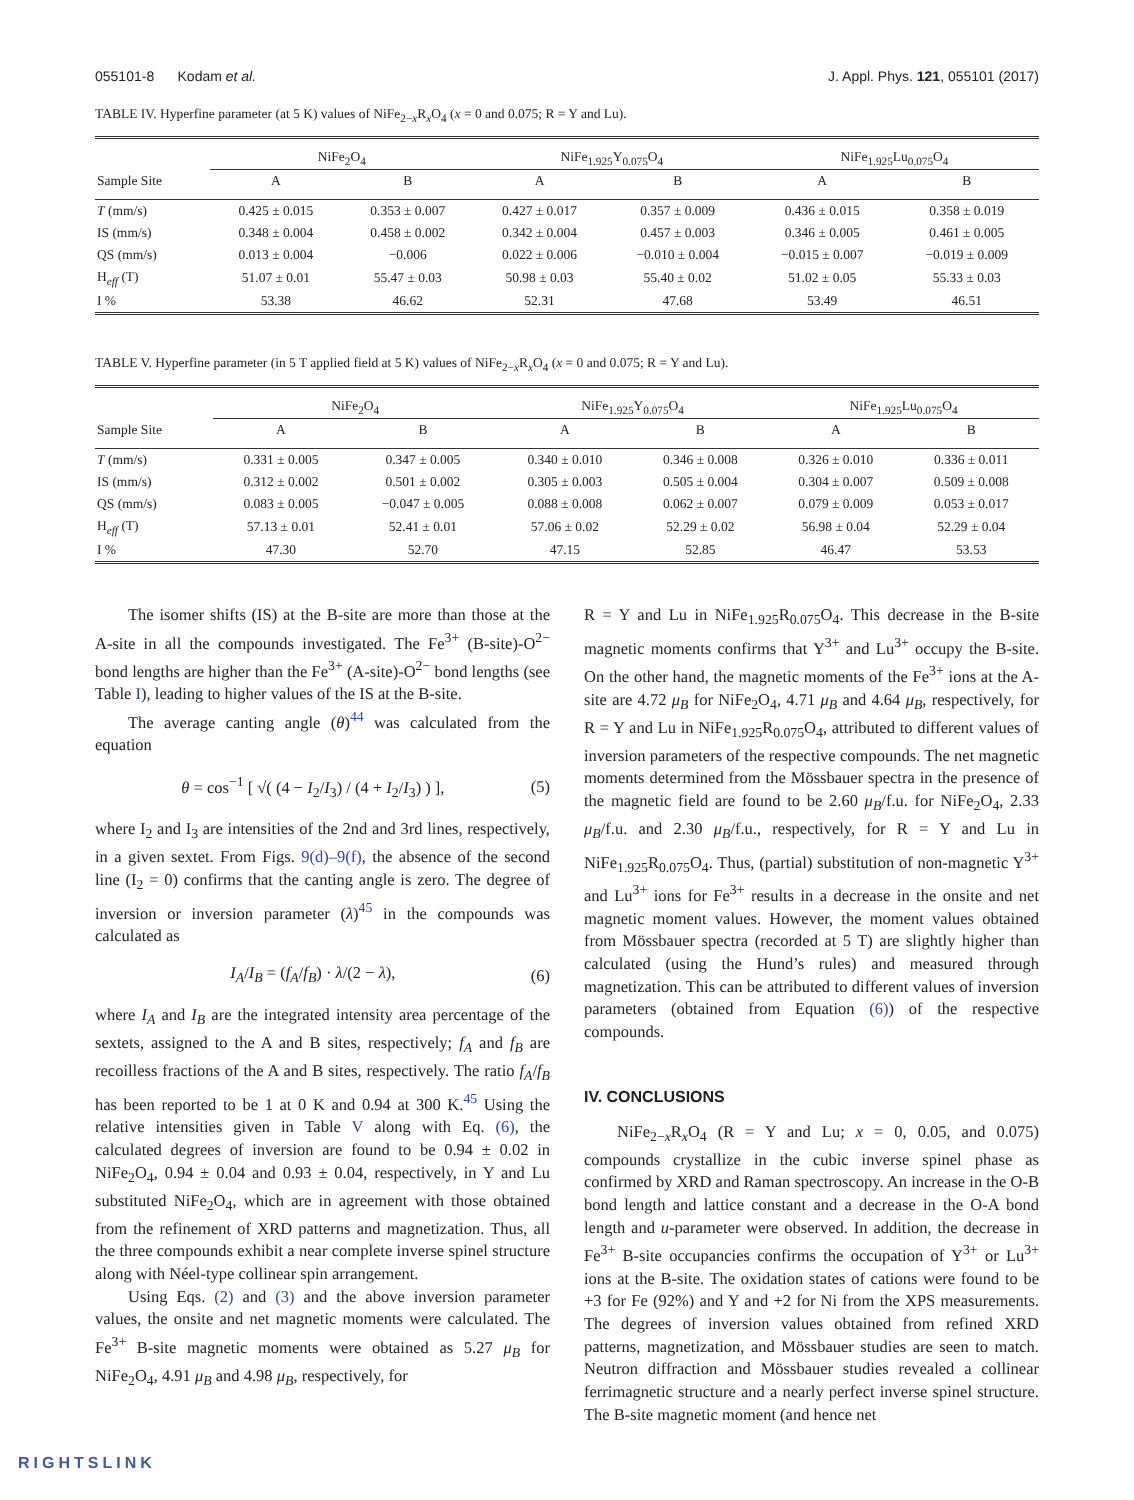055101-8 Kodam et al. J. Appl. Phys. 121, 055101 (2017)
TABLE IV. Hyperfine parameter (at 5 K) values of NiFe<sub>2−x</sub>R<sub>x</sub>O<sub>4</sub> (x = 0 and 0.075; R = Y and Lu).
| | NiFe<sub>2</sub>O<sub>4</sub> | | NiFe<sub>1.925</sub>Y<sub>0.075</sub>O<sub>4</sub> | | NiFe<sub>1.925</sub>Lu<sub>0.075</sub>O<sub>4</sub> | |
| --- | --- | --- | --- | --- | --- | --- |
| Sample Site | A | B | A | B | A | B |
| T (mm/s) | 0.425 ± 0.015 | 0.353 ± 0.007 | 0.427 ± 0.017 | 0.357 ± 0.009 | 0.436 ± 0.015 | 0.358 ± 0.019 |
| IS (mm/s) | 0.348 ± 0.004 | 0.458 ± 0.002 | 0.342 ± 0.004 | 0.457 ± 0.003 | 0.346 ± 0.005 | 0.461 ± 0.005 |
| QS (mm/s) | 0.013 ± 0.004 | −0.006 | 0.022 ± 0.006 | −0.010 ± 0.004 | −0.015 ± 0.007 | −0.019 ± 0.009 |
| H<sub>eff</sub> (T) | 51.07 ± 0.01 | 55.47 ± 0.03 | 50.98 ± 0.03 | 55.40 ± 0.02 | 51.02 ± 0.05 | 55.33 ± 0.03 |
| I % | 53.38 | 46.62 | 52.31 | 47.68 | 53.49 | 46.51 |
TABLE V. Hyperfine parameter (in 5 T applied field at 5 K) values of NiFe<sub>2−x</sub>R<sub>x</sub>O<sub>4</sub> (x = 0 and 0.075; R = Y and Lu).
| | NiFe<sub>2</sub>O<sub>4</sub> | | NiFe<sub>1.925</sub>Y<sub>0.075</sub>O<sub>4</sub> | | NiFe<sub>1.925</sub>Lu<sub>0.075</sub>O<sub>4</sub> | |
| --- | --- | --- | --- | --- | --- | --- |
| Sample Site | A | B | A | B | A | B |
| T (mm/s) | 0.331 ± 0.005 | 0.347 ± 0.005 | 0.340 ± 0.010 | 0.346 ± 0.008 | 0.326 ± 0.010 | 0.336 ± 0.011 |
| IS (mm/s) | 0.312 ± 0.002 | 0.501 ± 0.002 | 0.305 ± 0.003 | 0.505 ± 0.004 | 0.304 ± 0.007 | 0.509 ± 0.008 |
| QS (mm/s) | 0.083 ± 0.005 | −0.047 ± 0.005 | 0.088 ± 0.008 | 0.062 ± 0.007 | 0.079 ± 0.009 | 0.053 ± 0.017 |
| H<sub>eff</sub> (T) | 57.13 ± 0.01 | 52.41 ± 0.01 | 57.06 ± 0.02 | 52.29 ± 0.02 | 56.98 ± 0.04 | 52.29 ± 0.04 |
| I % | 47.30 | 52.70 | 47.15 | 52.85 | 46.47 | 53.53 |
The isomer shifts (IS) at the B-site are more than those at the A-site in all the compounds investigated. The Fe<sup>3+</sup> (B-site)-O<sup>2−</sup> bond lengths are higher than the Fe<sup>3+</sup> (A-site)-O<sup>2−</sup> bond lengths (see Table I), leading to higher values of the IS at the B-site.
The average canting angle (θ)<sup>44</sup> was calculated from the equation
θ = cos<sup>−1</sup> [ √( (4 − I<sub>2</sub>/I<sub>3</sub>) / (4 + I<sub>2</sub>/I<sub>3</sub>) ) ], (5)
where I<sub>2</sub> and I<sub>3</sub> are intensities of the 2nd and 3rd lines, respectively, in a given sextet. From Figs. 9(d)–9(f), the absence of the second line (I<sub>2</sub> = 0) confirms that the canting angle is zero. The degree of inversion or inversion parameter (λ)<sup>45</sup> in the compounds was calculated as
I<sub>A</sub>/I<sub>B</sub> = (f<sub>A</sub>/f<sub>B</sub>) · λ/(2 − λ), (6)
where I<sub>A</sub> and I<sub>B</sub> are the integrated intensity area percentage of the sextets, assigned to the A and B sites, respectively; f<sub>A</sub> and f<sub>B</sub> are recoilless fractions of the A and B sites, respectively. The ratio f<sub>A</sub>/f<sub>B</sub> has been reported to be 1 at 0 K and 0.94 at 300 K.<sup>45</sup> Using the relative intensities given in Table V along with Eq. (6), the calculated degrees of inversion are found to be 0.94 ± 0.02 in NiFe<sub>2</sub>O<sub>4</sub>, 0.94 ± 0.04 and 0.93 ± 0.04, respectively, in Y and Lu substituted NiFe<sub>2</sub>O<sub>4</sub>, which are in agreement with those obtained from the refinement of XRD patterns and magnetization. Thus, all the three compounds exhibit a near complete inverse spinel structure along with Néel-type collinear spin arrangement.
Using Eqs. (2) and (3) and the above inversion parameter values, the onsite and net magnetic moments were calculated. The Fe<sup>3+</sup> B-site magnetic moments were obtained as 5.27 μ<sub>B</sub> for NiFe<sub>2</sub>O<sub>4</sub>, 4.91 μ<sub>B</sub> and 4.98 μ<sub>B</sub>, respectively, for
R = Y and Lu in NiFe<sub>1.925</sub>R<sub>0.075</sub>O<sub>4</sub>. This decrease in the B-site magnetic moments confirms that Y<sup>3+</sup> and Lu<sup>3+</sup> occupy the B-site. On the other hand, the magnetic moments of the Fe<sup>3+</sup> ions at the A-site are 4.72 μ<sub>B</sub> for NiFe<sub>2</sub>O<sub>4</sub>, 4.71 μ<sub>B</sub> and 4.64 μ<sub>B</sub>, respectively, for R = Y and Lu in NiFe<sub>1.925</sub>R<sub>0.075</sub>O<sub>4</sub>, attributed to different values of inversion parameters of the respective compounds. The net magnetic moments determined from the Mössbauer spectra in the presence of the magnetic field are found to be 2.60 μ<sub>B</sub>/f.u. for NiFe<sub>2</sub>O<sub>4</sub>, 2.33 μ<sub>B</sub>/f.u. and 2.30 μ<sub>B</sub>/f.u., respectively, for R = Y and Lu in NiFe<sub>1.925</sub>R<sub>0.075</sub>O<sub>4</sub>. Thus, (partial) substitution of non-magnetic Y<sup>3+</sup> and Lu<sup>3+</sup> ions for Fe<sup>3+</sup> results in a decrease in the onsite and net magnetic moment values. However, the moment values obtained from Mössbauer spectra (recorded at 5 T) are slightly higher than calculated (using the Hund’s rules) and measured through magnetization. This can be attributed to different values of inversion parameters (obtained from Equation (6)) of the respective compounds.
IV. CONCLUSIONS
NiFe<sub>2−x</sub>R<sub>x</sub>O<sub>4</sub> (R = Y and Lu; x = 0, 0.05, and 0.075) compounds crystallize in the cubic inverse spinel phase as confirmed by XRD and Raman spectroscopy. An increase in the O-B bond length and lattice constant and a decrease in the O-A bond length and u-parameter were observed. In addition, the decrease in Fe<sup>3+</sup> B-site occupancies confirms the occupation of Y<sup>3+</sup> or Lu<sup>3+</sup> ions at the B-site. The oxidation states of cations were found to be +3 for Fe (92%) and Y and +2 for Ni from the XPS measurements. The degrees of inversion values obtained from refined XRD patterns, magnetization, and Mössbauer studies are seen to match. Neutron diffraction and Mössbauer studies revealed a collinear ferrimagnetic structure and a nearly perfect inverse spinel structure. The B-site magnetic moment (and hence net
RIGHTSLINK